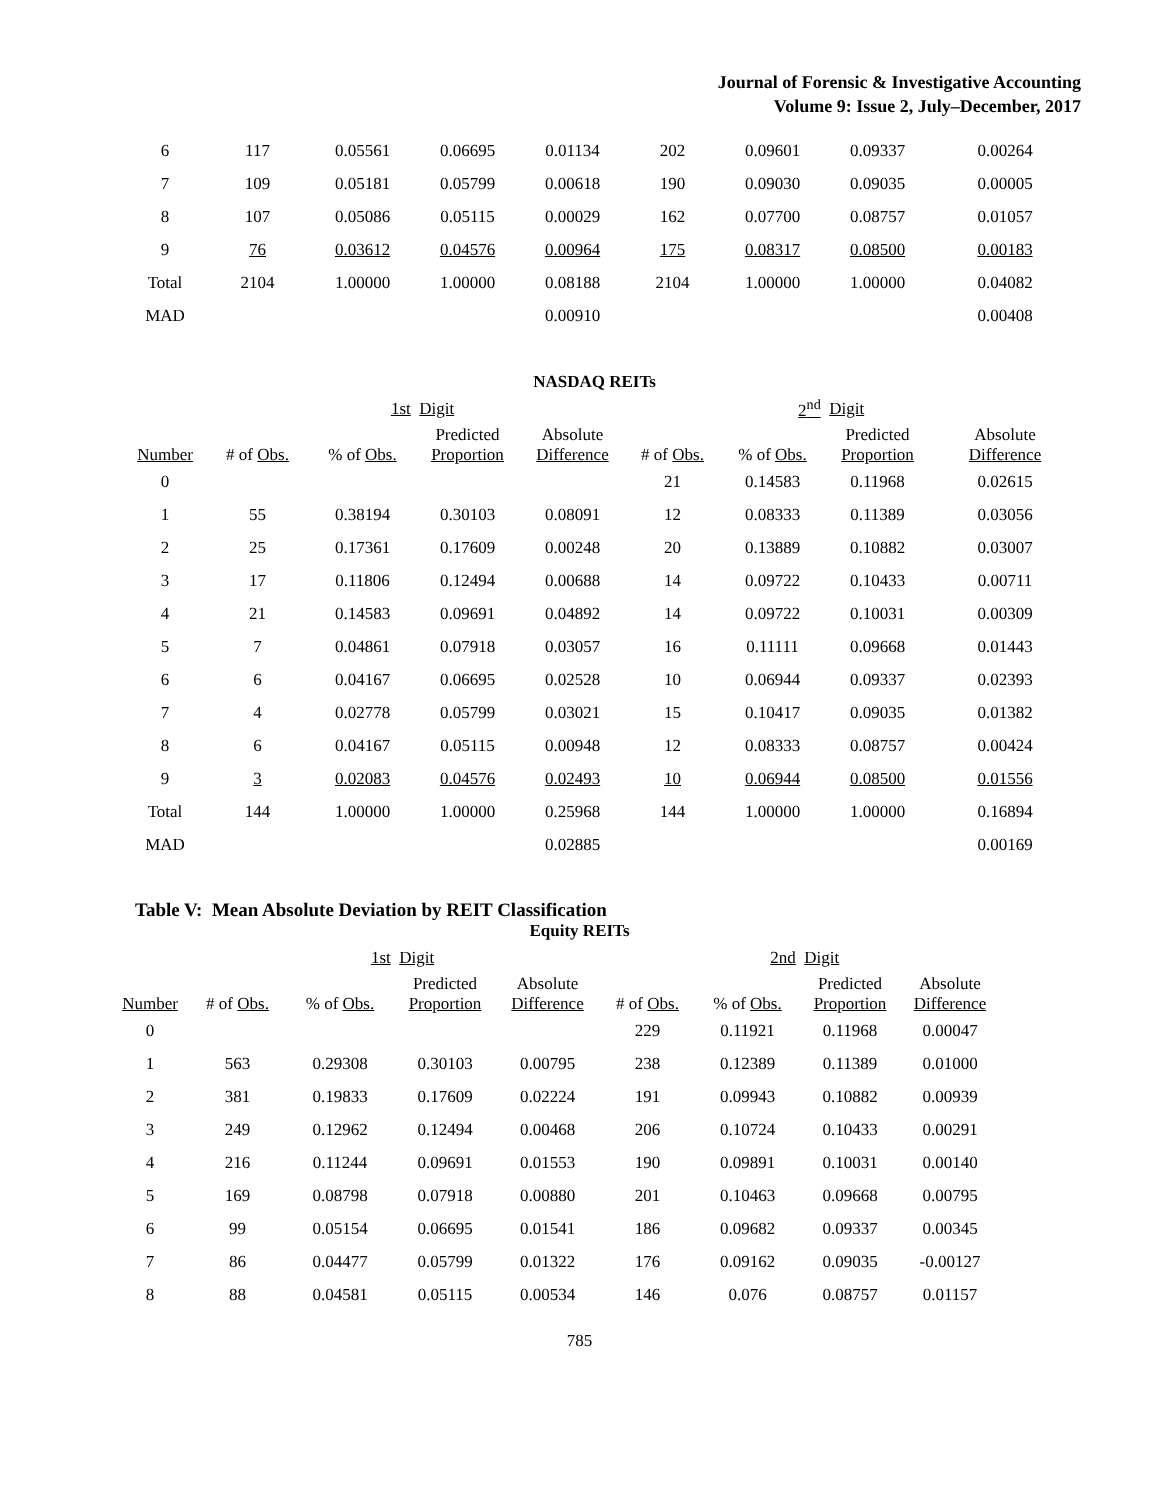Journal of Forensic & Investigative Accounting
Volume 9: Issue 2, July–December, 2017
| 6 | 117 | 0.05561 | 0.06695 | 0.01134 | 202 | 0.09601 | 0.09337 | 0.00264 |
| 7 | 109 | 0.05181 | 0.05799 | 0.00618 | 190 | 0.09030 | 0.09035 | 0.00005 |
| 8 | 107 | 0.05086 | 0.05115 | 0.00029 | 162 | 0.07700 | 0.08757 | 0.01057 |
| 9 | 76 | 0.03612 | 0.04576 | 0.00964 | 175 | 0.08317 | 0.08500 | 0.00183 |
| Total | 2104 | 1.00000 | 1.00000 | 0.08188 | 2104 | 1.00000 | 1.00000 | 0.04082 |
| MAD | | | | 0.00910 | | | | 0.00408 |
NASDAQ REITs
| | | 1st | Digit | | | 2<sup>nd</sup> | Digit | |
| Number | # of Obs. | % of Obs. | Predicted Proportion | Absolute Difference | # of Obs. | % of Obs. | Predicted Proportion | Absolute Difference |
| 0 | | | | | 21 | 0.14583 | 0.11968 | 0.02615 |
| 1 | 55 | 0.38194 | 0.30103 | 0.08091 | 12 | 0.08333 | 0.11389 | 0.03056 |
| 2 | 25 | 0.17361 | 0.17609 | 0.00248 | 20 | 0.13889 | 0.10882 | 0.03007 |
| 3 | 17 | 0.11806 | 0.12494 | 0.00688 | 14 | 0.09722 | 0.10433 | 0.00711 |
| 4 | 21 | 0.14583 | 0.09691 | 0.04892 | 14 | 0.09722 | 0.10031 | 0.00309 |
| 5 | 7 | 0.04861 | 0.07918 | 0.03057 | 16 | 0.11111 | 0.09668 | 0.01443 |
| 6 | 6 | 0.04167 | 0.06695 | 0.02528 | 10 | 0.06944 | 0.09337 | 0.02393 |
| 7 | 4 | 0.02778 | 0.05799 | 0.03021 | 15 | 0.10417 | 0.09035 | 0.01382 |
| 8 | 6 | 0.04167 | 0.05115 | 0.00948 | 12 | 0.08333 | 0.08757 | 0.00424 |
| 9 | 3 | 0.02083 | 0.04576 | 0.02493 | 10 | 0.06944 | 0.08500 | 0.01556 |
| Total | 144 | 1.00000 | 1.00000 | 0.25968 | 144 | 1.00000 | 1.00000 | 0.16894 |
| MAD | | | | 0.02885 | | | | 0.00169 |
Table V: Mean Absolute Deviation by REIT Classification
Equity REITs
| | | 1st | Digit | | | 2nd | Digit | |
| Number | # of Obs. | % of Obs. | Predicted Proportion | Absolute Difference | # of Obs. | % of Obs. | Predicted Proportion | Absolute Difference |
| 0 | | | | | 229 | 0.11921 | 0.11968 | 0.00047 |
| 1 | 563 | 0.29308 | 0.30103 | 0.00795 | 238 | 0.12389 | 0.11389 | 0.01000 |
| 2 | 381 | 0.19833 | 0.17609 | 0.02224 | 191 | 0.09943 | 0.10882 | 0.00939 |
| 3 | 249 | 0.12962 | 0.12494 | 0.00468 | 206 | 0.10724 | 0.10433 | 0.00291 |
| 4 | 216 | 0.11244 | 0.09691 | 0.01553 | 190 | 0.09891 | 0.10031 | 0.00140 |
| 5 | 169 | 0.08798 | 0.07918 | 0.00880 | 201 | 0.10463 | 0.09668 | 0.00795 |
| 6 | 99 | 0.05154 | 0.06695 | 0.01541 | 186 | 0.09682 | 0.09337 | 0.00345 |
| 7 | 86 | 0.04477 | 0.05799 | 0.01322 | 176 | 0.09162 | 0.09035 | -0.00127 |
| 8 | 88 | 0.04581 | 0.05115 | 0.00534 | 146 | 0.076 | 0.08757 | 0.01157 |
785